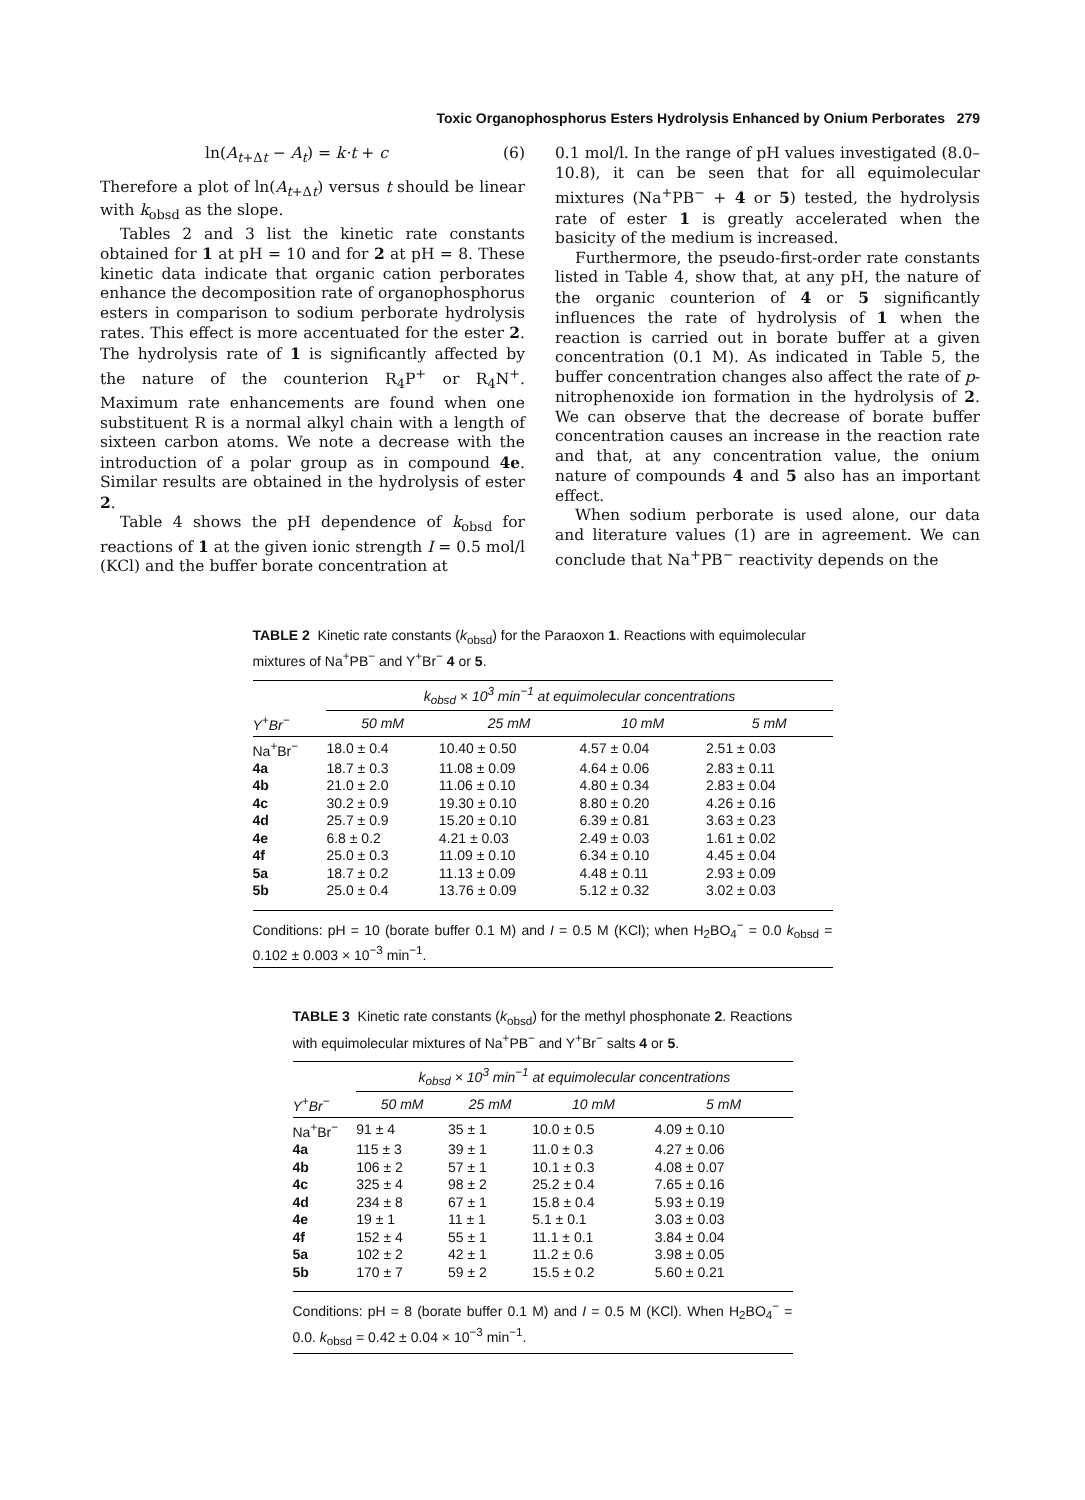Toxic Organophosphorus Esters Hydrolysis Enhanced by Onium Perborates 279
ln(A<sub>t+Δt</sub> − A<sub>t</sub>) = k·t + c (6)
Therefore a plot of ln(A<sub>t+Δt</sub>) versus t should be linear with k<sub>obsd</sub> as the slope.
Tables 2 and 3 list the kinetic rate constants obtained for 1 at pH = 10 and for 2 at pH = 8. These kinetic data indicate that organic cation perborates enhance the decomposition rate of organophosphorus esters in comparison to sodium perborate hydrolysis rates. This effect is more accentuated for the ester 2. The hydrolysis rate of 1 is significantly affected by the nature of the counterion R<sub>4</sub>P<sup>+</sup> or R<sub>4</sub>N<sup>+</sup>. Maximum rate enhancements are found when one substituent R is a normal alkyl chain with a length of sixteen carbon atoms. We note a decrease with the introduction of a polar group as in compound 4e. Similar results are obtained in the hydrolysis of ester 2.
Table 4 shows the pH dependence of k<sub>obsd</sub> for reactions of 1 at the given ionic strength I = 0.5 mol/l (KCl) and the buffer borate concentration at
0.1 mol/l. In the range of pH values investigated (8.0–10.8), it can be seen that for all equimolecular mixtures (Na<sup>+</sup>PB<sup>−</sup> + 4 or 5) tested, the hydrolysis rate of ester 1 is greatly accelerated when the basicity of the medium is increased.
Furthermore, the pseudo-first-order rate constants listed in Table 4, show that, at any pH, the nature of the organic counterion of 4 or 5 significantly influences the rate of hydrolysis of 1 when the reaction is carried out in borate buffer at a given concentration (0.1 M). As indicated in Table 5, the buffer concentration changes also affect the rate of p-nitrophenoxide ion formation in the hydrolysis of 2. We can observe that the decrease of borate buffer concentration causes an increase in the reaction rate and that, at any concentration value, the onium nature of compounds 4 and 5 also has an important effect.
When sodium perborate is used alone, our data and literature values (1) are in agreement. We can conclude that Na<sup>+</sup>PB<sup>−</sup> reactivity depends on the
TABLE 2 Kinetic rate constants (k<sub>obsd</sub>) for the Paraoxon 1. Reactions with equimolecular mixtures of Na<sup>+</sup>PB<sup>−</sup> and Y<sup>+</sup>Br<sup>−</sup> 4 or 5.
| | k<sub>obsd</sub> × 10<sup>3</sup> min<sup>−1</sup> at equimolecular concentrations | | | |
| --- | --- | --- | --- | --- |
| Y<sup>+</sup>Br<sup>−</sup> | 50 mM | 25 mM | 10 mM | 5 mM |
| Na<sup>+</sup>Br<sup>−</sup> | 18.0 ± 0.4 | 10.40 ± 0.50 | 4.57 ± 0.04 | 2.51 ± 0.03 |
| 4a | 18.7 ± 0.3 | 11.08 ± 0.09 | 4.64 ± 0.06 | 2.83 ± 0.11 |
| 4b | 21.0 ± 2.0 | 11.06 ± 0.10 | 4.80 ± 0.34 | 2.83 ± 0.04 |
| 4c | 30.2 ± 0.9 | 19.30 ± 0.10 | 8.80 ± 0.20 | 4.26 ± 0.16 |
| 4d | 25.7 ± 0.9 | 15.20 ± 0.10 | 6.39 ± 0.81 | 3.63 ± 0.23 |
| 4e | 6.8 ± 0.2 | 4.21 ± 0.03 | 2.49 ± 0.03 | 1.61 ± 0.02 |
| 4f | 25.0 ± 0.3 | 11.09 ± 0.10 | 6.34 ± 0.10 | 4.45 ± 0.04 |
| 5a | 18.7 ± 0.2 | 11.13 ± 0.09 | 4.48 ± 0.11 | 2.93 ± 0.09 |
| 5b | 25.0 ± 0.4 | 13.76 ± 0.09 | 5.12 ± 0.32 | 3.02 ± 0.03 |
Conditions: pH = 10 (borate buffer 0.1 M) and I = 0.5 M (KCl); when H<sub>2</sub>BO<sub>4</sub><sup>−</sup> = 0.0 k<sub>obsd</sub> = 0.102 ± 0.003 × 10<sup>−3</sup> min<sup>−1</sup>.
TABLE 3 Kinetic rate constants (k<sub>obsd</sub>) for the methyl phosphonate 2. Reactions with equimolecular mixtures of Na<sup>+</sup>PB<sup>−</sup> and Y<sup>+</sup>Br<sup>−</sup> salts 4 or 5.
| | k<sub>obsd</sub> × 10<sup>3</sup> min<sup>−1</sup> at equimolecular concentrations | | | |
| --- | --- | --- | --- | --- |
| Y<sup>+</sup>Br<sup>−</sup> | 50 mM | 25 mM | 10 mM | 5 mM |
| Na<sup>+</sup>Br<sup>−</sup> | 91 ± 4 | 35 ± 1 | 10.0 ± 0.5 | 4.09 ± 0.10 |
| 4a | 115 ± 3 | 39 ± 1 | 11.0 ± 0.3 | 4.27 ± 0.06 |
| 4b | 106 ± 2 | 57 ± 1 | 10.1 ± 0.3 | 4.08 ± 0.07 |
| 4c | 325 ± 4 | 98 ± 2 | 25.2 ± 0.4 | 7.65 ± 0.16 |
| 4d | 234 ± 8 | 67 ± 1 | 15.8 ± 0.4 | 5.93 ± 0.19 |
| 4e | 19 ± 1 | 11 ± 1 | 5.1 ± 0.1 | 3.03 ± 0.03 |
| 4f | 152 ± 4 | 55 ± 1 | 11.1 ± 0.1 | 3.84 ± 0.04 |
| 5a | 102 ± 2 | 42 ± 1 | 11.2 ± 0.6 | 3.98 ± 0.05 |
| 5b | 170 ± 7 | 59 ± 2 | 15.5 ± 0.2 | 5.60 ± 0.21 |
Conditions: pH = 8 (borate buffer 0.1 M) and I = 0.5 M (KCl). When H<sub>2</sub>BO<sub>4</sub><sup>−</sup> = 0.0. k<sub>obsd</sub> = 0.42 ± 0.04 × 10<sup>−3</sup> min<sup>−1</sup>.